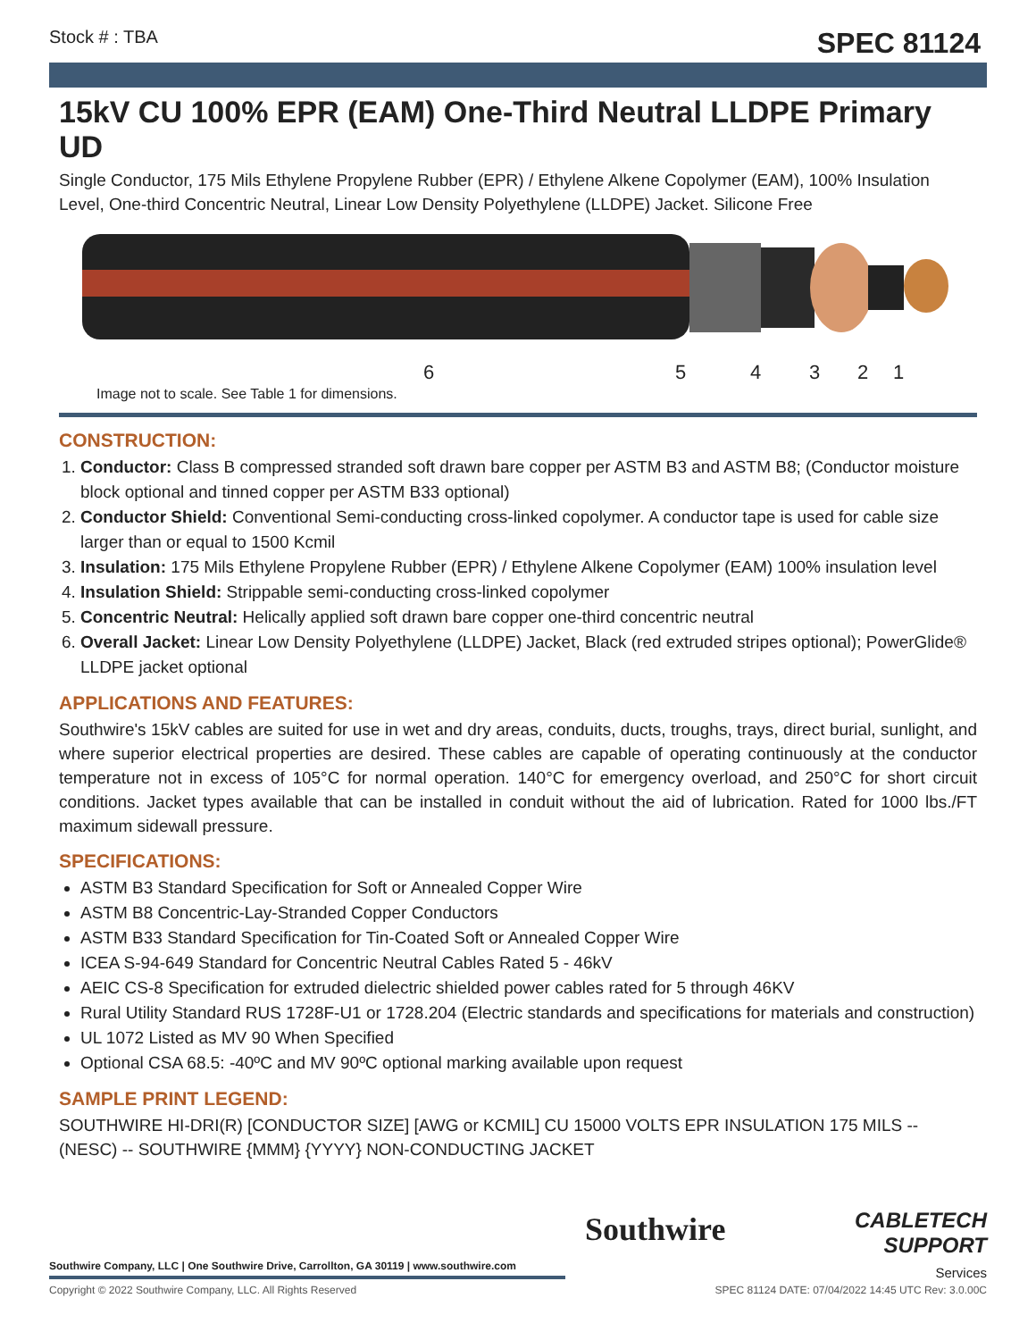Stock # : TBA SPEC 81124
15kV CU 100% EPR (EAM) One-Third Neutral LLDPE Primary UD
Single Conductor, 175 Mils Ethylene Propylene Rubber (EPR) / Ethylene Alkene Copolymer (EAM), 100% Insulation Level, One-third Concentric Neutral, Linear Low Density Polyethylene (LLDPE) Jacket. Silicone Free
6 5 4 3 2 1
Image not to scale. See Table 1 for dimensions.
CONSTRUCTION:
1. Conductor: Class B compressed stranded soft drawn bare copper per ASTM B3 and ASTM B8; (Conductor moisture block optional and tinned copper per ASTM B33 optional)
2. Conductor Shield: Conventional Semi-conducting cross-linked copolymer. A conductor tape is used for cable size larger than or equal to 1500 Kcmil
3. Insulation: 175 Mils Ethylene Propylene Rubber (EPR) / Ethylene Alkene Copolymer (EAM) 100% insulation level
4. Insulation Shield: Strippable semi-conducting cross-linked copolymer
5. Concentric Neutral: Helically applied soft drawn bare copper one-third concentric neutral
6. Overall Jacket: Linear Low Density Polyethylene (LLDPE) Jacket, Black (red extruded stripes optional); PowerGlide® LLDPE jacket optional
APPLICATIONS AND FEATURES:
Southwire's 15kV cables are suited for use in wet and dry areas, conduits, ducts, troughs, trays, direct burial, sunlight, and where superior electrical properties are desired. These cables are capable of operating continuously at the conductor temperature not in excess of 105°C for normal operation. 140°C for emergency overload, and 250°C for short circuit conditions. Jacket types available that can be installed in conduit without the aid of lubrication. Rated for 1000 lbs./FT maximum sidewall pressure.
SPECIFICATIONS:
ASTM B3 Standard Specification for Soft or Annealed Copper Wire
ASTM B8 Concentric-Lay-Stranded Copper Conductors
ASTM B33 Standard Specification for Tin-Coated Soft or Annealed Copper Wire
ICEA S-94-649 Standard for Concentric Neutral Cables Rated 5 - 46kV
AEIC CS-8 Specification for extruded dielectric shielded power cables rated for 5 through 46KV
Rural Utility Standard RUS 1728F-U1 or 1728.204 (Electric standards and specifications for materials and construction)
UL 1072 Listed as MV 90 When Specified
Optional CSA 68.5: -40ºC and MV 90ºC optional marking available upon request
SAMPLE PRINT LEGEND:
SOUTHWIRE HI-DRI(R) [CONDUCTOR SIZE] [AWG or KCMIL] CU 15000 VOLTS EPR INSULATION 175 MILS -- (NESC) -- SOUTHWIRE {MMM} {YYYY} NON-CONDUCTING JACKET
Southwire
CABLETECH
SUPPORT
Services
Southwire Company, LLC | One Southwire Drive, Carrollton, GA 30119 | www.southwire.com
Copyright © 2022 Southwire Company, LLC. All Rights Reserved SPEC 81124 DATE: 07/04/2022 14:45 UTC Rev: 3.0.00C